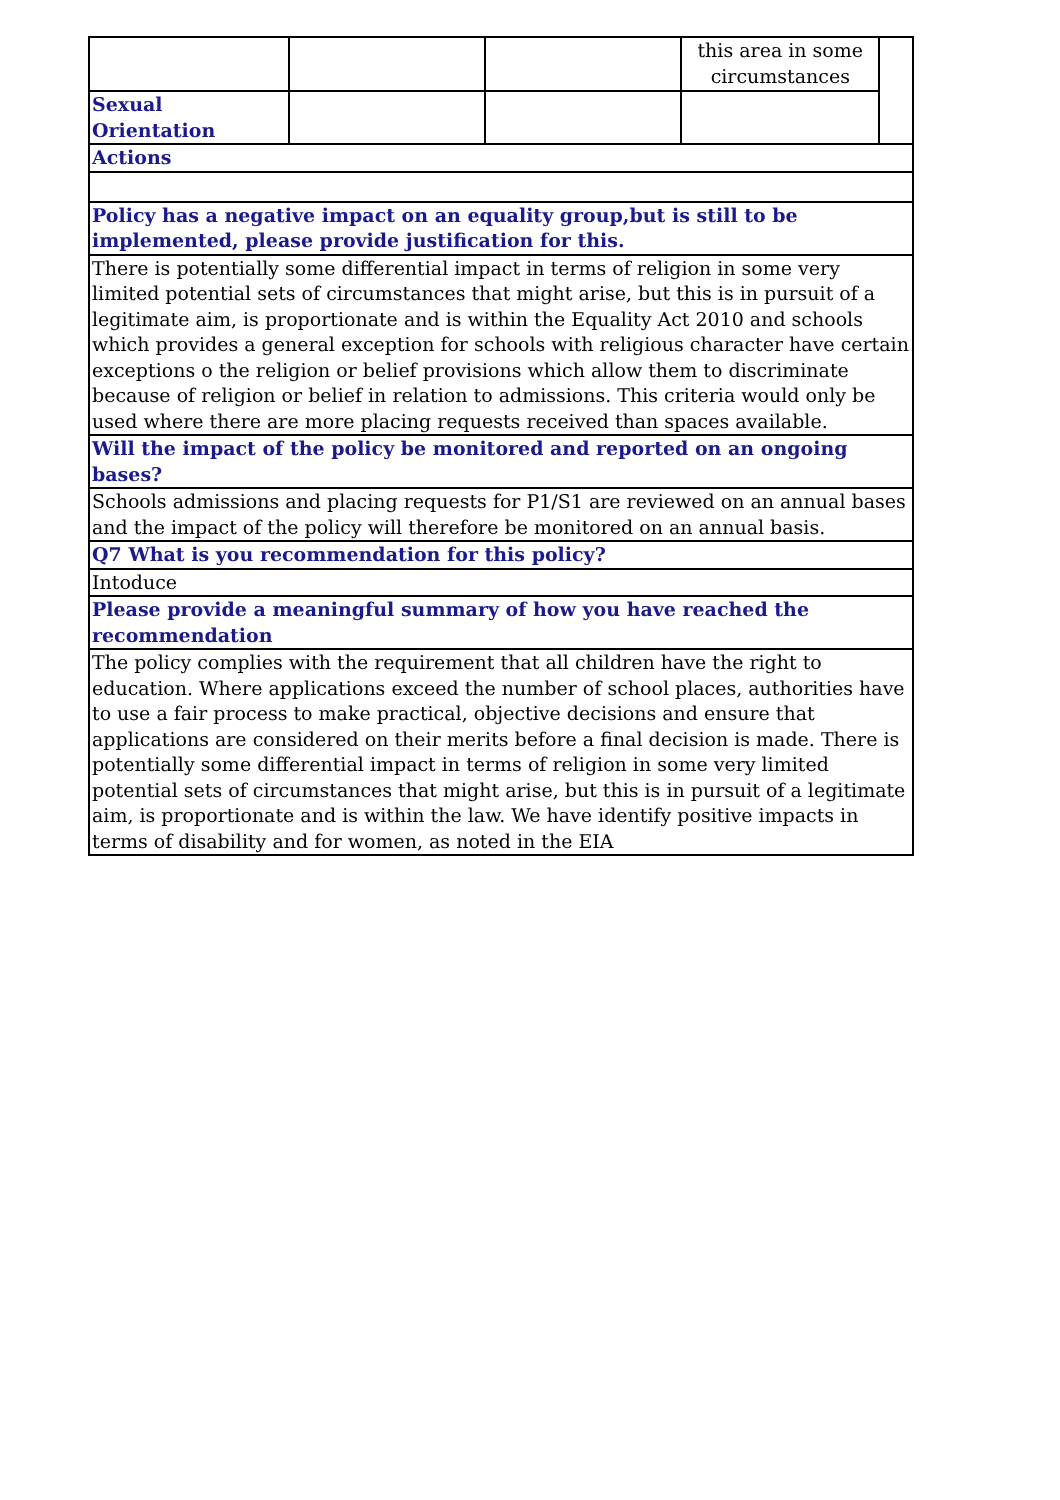| | | | this area in some circumstances | |
| Sexual Orientation | | | | |
| Actions |
| Policy has a negative impact on an equality group,but is still to be implemented, please provide justification for this. |
| There is potentially some differential impact in terms of religion in some very limited potential sets of circumstances that might arise, but this is in pursuit of a legitimate aim, is proportionate and is within the Equality Act 2010 and schools which provides a general exception for schools with religious character have certain exceptions o the religion or belief provisions which allow them to discriminate because of religion or belief in relation to admissions. This criteria would only be used where there are more placing requests received than spaces available. |
| Will the impact of the policy be monitored and reported on an ongoing bases? |
| Schools admissions and placing requests for P1/S1 are reviewed on an annual bases and the impact of the policy will therefore be monitored on an annual basis. |
| Q7 What is you recommendation for this policy? |
| Intoduce |
| Please provide a meaningful summary of how you have reached the recommendation |
| The policy complies with the requirement that all children have the right to education. Where applications exceed the number of school places, authorities have to use a fair process to make practical, objective decisions and ensure that applications are considered on their merits before a final decision is made. There is potentially some differential impact in terms of religion in some very limited potential sets of circumstances that might arise, but this is in pursuit of a legitimate aim, is proportionate and is within the law. We have identify positive impacts in terms of disability and for women, as noted in the EIA |